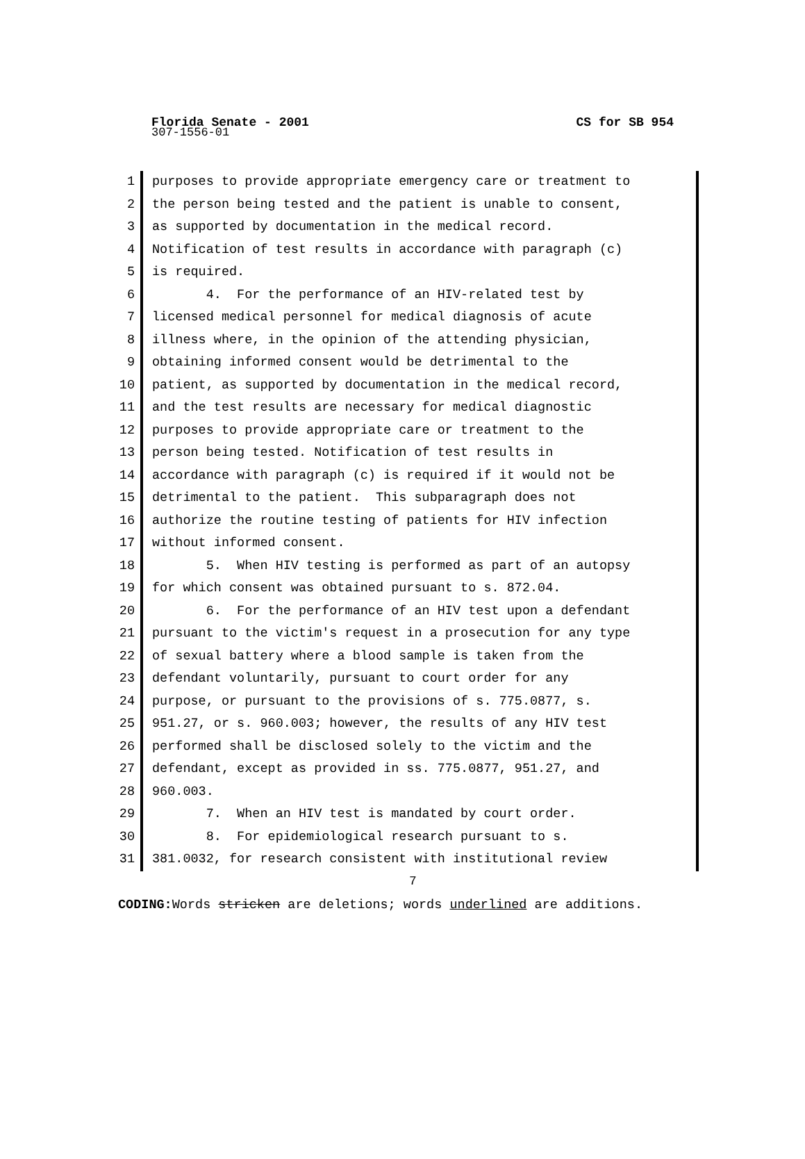Florida Senate - 2001 CS for SB 954
307-1556-01
1
purposes to provide appropriate emergency care or treatment to
2
the person being tested and the patient is unable to consent,
3
as supported by documentation in the medical record.
4
Notification of test results in accordance with paragraph (c)
5
is required.
6
4. For the performance of an HIV-related test by
7
licensed medical personnel for medical diagnosis of acute
8
illness where, in the opinion of the attending physician,
9
obtaining informed consent would be detrimental to the
10
patient, as supported by documentation in the medical record,
11
and the test results are necessary for medical diagnostic
12
purposes to provide appropriate care or treatment to the
13
person being tested. Notification of test results in
14
accordance with paragraph (c) is required if it would not be
15
detrimental to the patient. This subparagraph does not
16
authorize the routine testing of patients for HIV infection
17
without informed consent.
18
5. When HIV testing is performed as part of an autopsy
19
for which consent was obtained pursuant to s. 872.04.
20
6. For the performance of an HIV test upon a defendant
21
pursuant to the victim's request in a prosecution for any type
22
of sexual battery where a blood sample is taken from the
23
defendant voluntarily, pursuant to court order for any
24
purpose, or pursuant to the provisions of s. 775.0877, s.
25
951.27, or s. 960.003; however, the results of any HIV test
26
performed shall be disclosed solely to the victim and the
27
defendant, except as provided in ss. 775.0877, 951.27, and
28
960.003.
29
7. When an HIV test is mandated by court order.
30
8. For epidemiological research pursuant to s.
31
381.0032, for research consistent with institutional review
7
CODING: Words stricken are deletions; words underlined are additions.